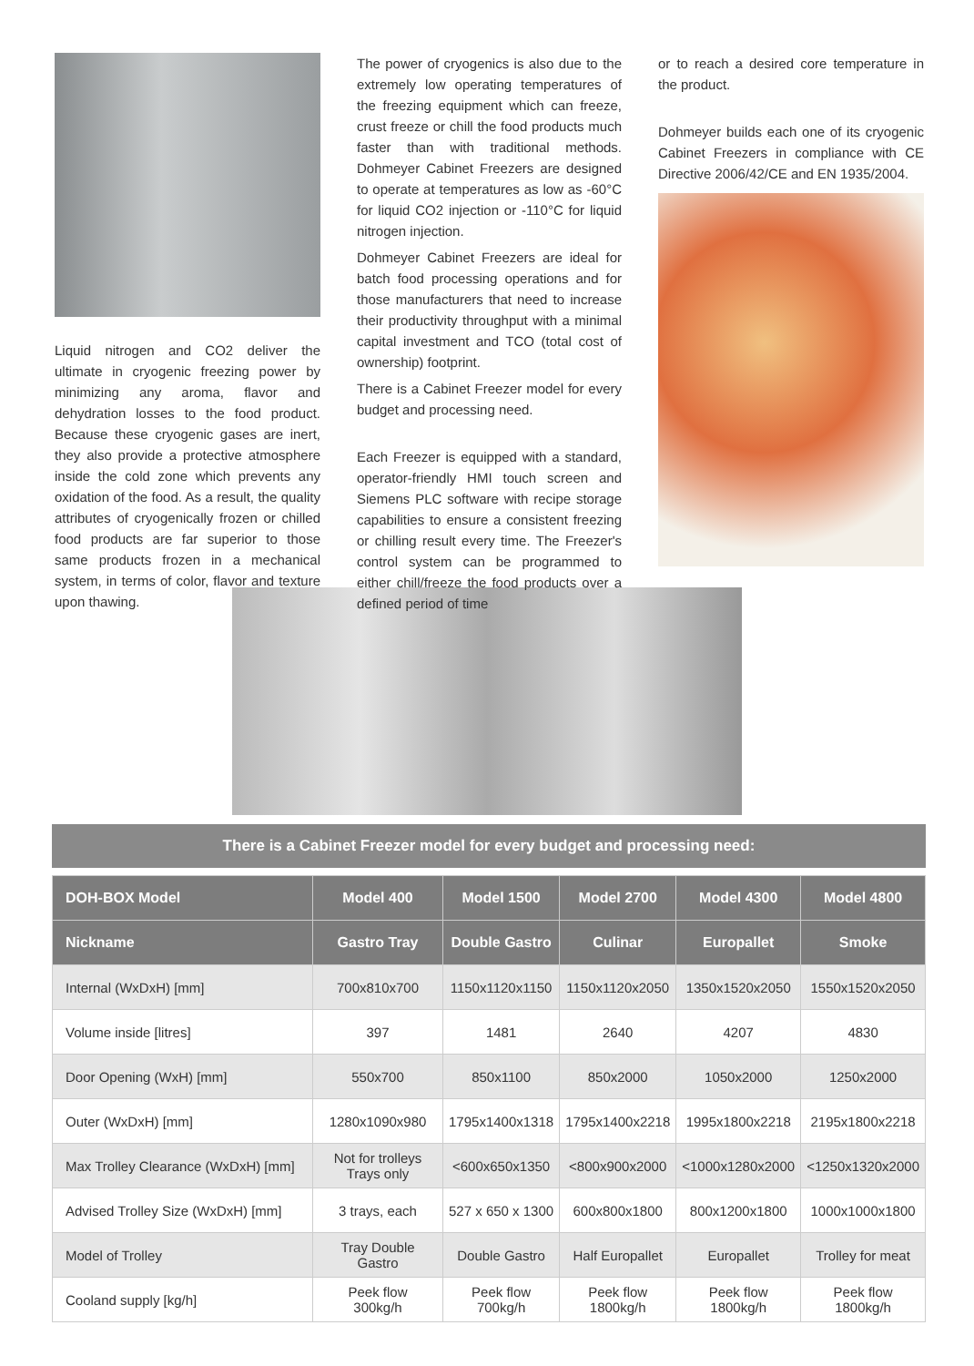Liquid nitrogen and CO2 deliver the ultimate in cryogenic freezing power by minimizing any aroma, flavor and dehydration losses to the food product. Because these cryogenic gases are inert, they also provide a protective atmosphere inside the cold zone which prevents any oxidation of the food. As a result, the quality attributes of cryogenically frozen or chilled food products are far superior to those same products frozen in a mechanical system, in terms of color, flavor and texture upon thawing.
The power of cryogenics is also due to the extremely low operating temperatures of the freezing equipment which can freeze, crust freeze or chill the food products much faster than with traditional methods. Dohmeyer Cabinet Freezers are designed to operate at temperatures as low as -60°C for liquid CO2 injection or -110°C for liquid nitrogen injection.
Dohmeyer Cabinet Freezers are ideal for batch food processing operations and for those manufacturers that need to increase their productivity throughput with a minimal capital investment and TCO (total cost of ownership) footprint.
There is a Cabinet Freezer model for every budget and processing need.
Each Freezer is equipped with a standard, operator-friendly HMI touch screen and Siemens PLC software with recipe storage capabilities to ensure a consistent freezing or chilling result every time. The Freezer's control system can be programmed to either chill/freeze the food products over a defined period of time
or to reach a desired core temperature in the product.
Dohmeyer builds each one of its cryogenic Cabinet Freezers in compliance with CE Directive 2006/42/CE and EN 1935/2004.
There is a Cabinet Freezer model for every budget and processing need:
| DOH-BOX Model | Model 400 | Model 1500 | Model 2700 | Model 4300 | Model 4800 |
| --- | --- | --- | --- | --- | --- |
| Nickname | Gastro Tray | Double Gastro | Culinar | Europallet | Smoke |
| Internal (WxDxH) [mm] | 700x810x700 | 1150x1120x1150 | 1150x1120x2050 | 1350x1520x2050 | 1550x1520x2050 |
| Volume inside [litres] | 397 | 1481 | 2640 | 4207 | 4830 |
| Door Opening (WxH) [mm] | 550x700 | 850x1100 | 850x2000 | 1050x2000 | 1250x2000 |
| Outer (WxDxH) [mm] | 1280x1090x980 | 1795x1400x1318 | 1795x1400x2218 | 1995x1800x2218 | 2195x1800x2218 |
| Max Trolley Clearance (WxDxH) [mm] | Not for trolleys Trays only | <600x650x1350 | <800x900x2000 | <1000x1280x2000 | <1250x1320x2000 |
| Advised Trolley Size (WxDxH) [mm] | 3 trays, each | 527 x 650 x 1300 | 600x800x1800 | 800x1200x1800 | 1000x1000x1800 |
| Model of Trolley | Tray Double Gastro | Double Gastro | Half Europallet | Europallet | Trolley for meat |
| Cooland supply [kg/h] | Peek flow 300kg/h | Peek flow 700kg/h | Peek flow 1800kg/h | Peek flow 1800kg/h | Peek flow 1800kg/h |